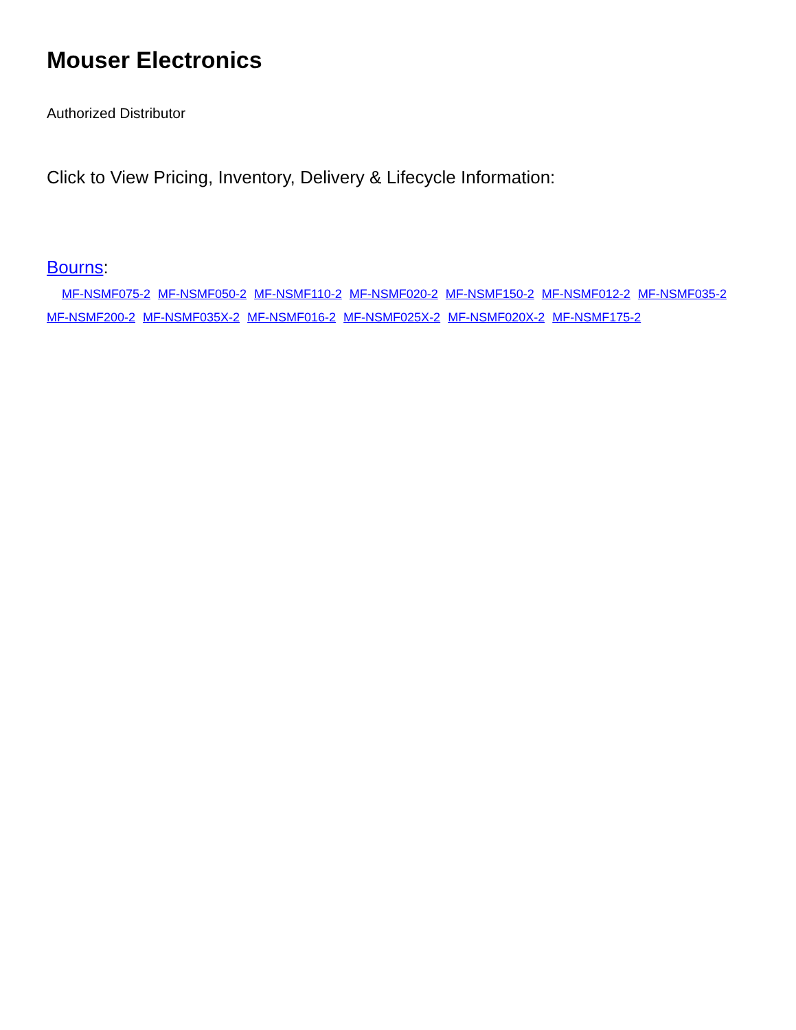Mouser Electronics
Authorized Distributor
Click to View Pricing, Inventory, Delivery & Lifecycle Information:
Bourns:
MF-NSMF075-2 MF-NSMF050-2 MF-NSMF110-2 MF-NSMF020-2 MF-NSMF150-2 MF-NSMF012-2 MF-NSMF035-2 MF-NSMF200-2 MF-NSMF035X-2 MF-NSMF016-2 MF-NSMF025X-2 MF-NSMF020X-2 MF-NSMF175-2